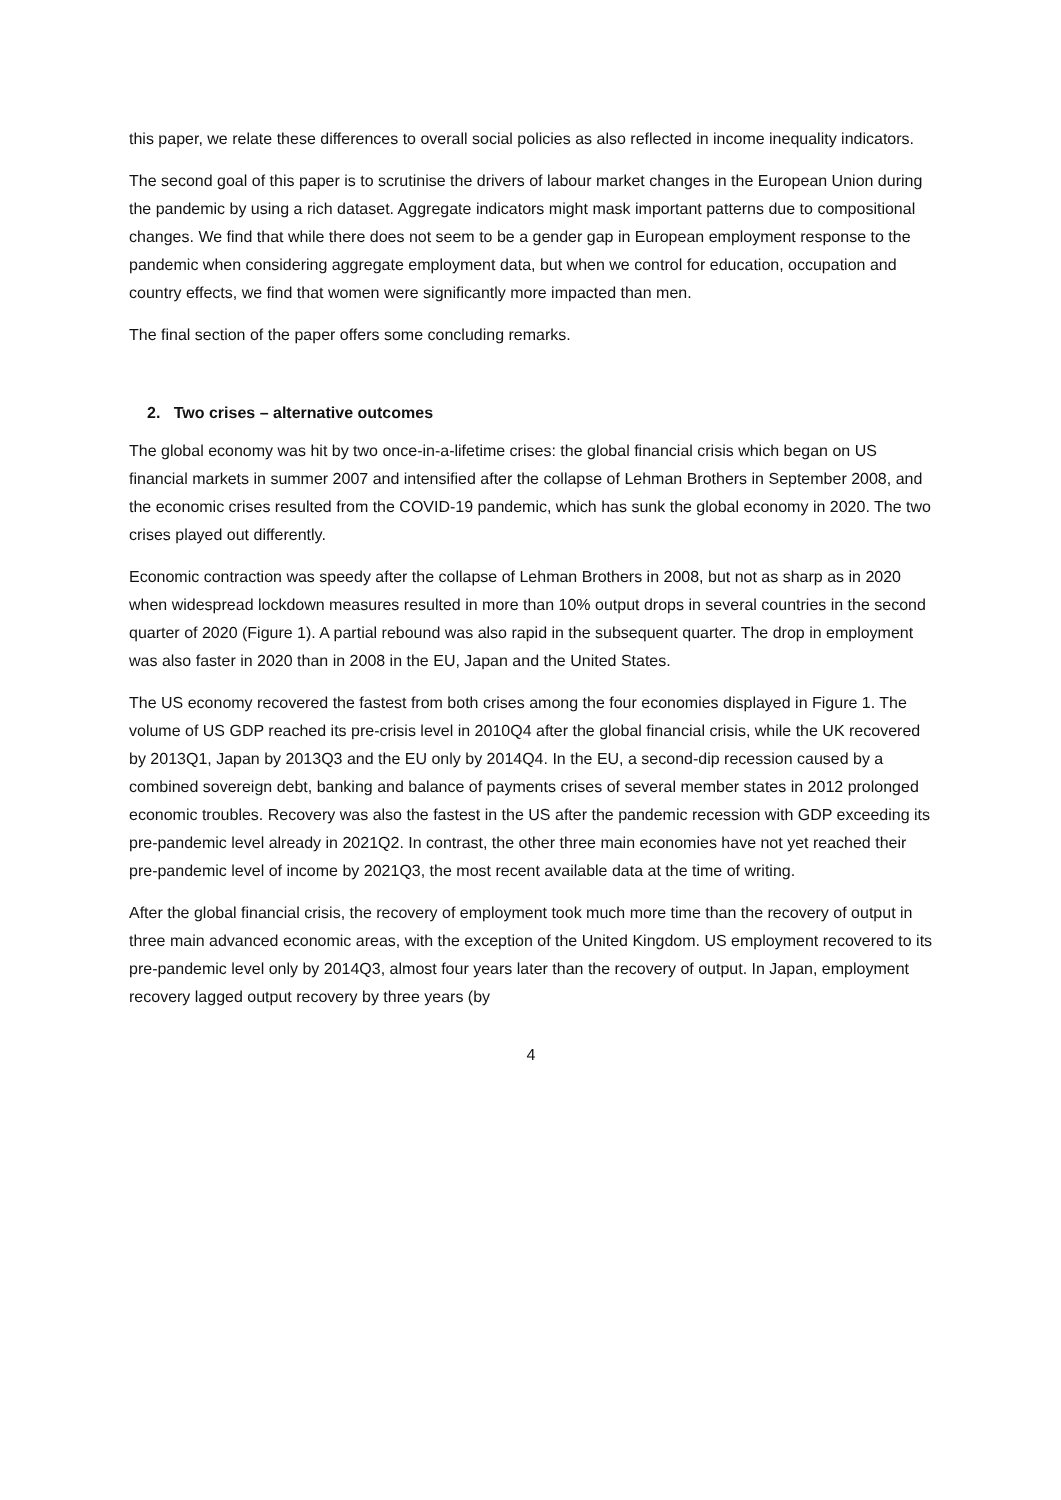this paper, we relate these differences to overall social policies as also reflected in income inequality indicators.
The second goal of this paper is to scrutinise the drivers of labour market changes in the European Union during the pandemic by using a rich dataset. Aggregate indicators might mask important patterns due to compositional changes. We find that while there does not seem to be a gender gap in European employment response to the pandemic when considering aggregate employment data, but when we control for education, occupation and country effects, we find that women were significantly more impacted than men.
The final section of the paper offers some concluding remarks.
2. Two crises – alternative outcomes
The global economy was hit by two once-in-a-lifetime crises: the global financial crisis which began on US financial markets in summer 2007 and intensified after the collapse of Lehman Brothers in September 2008, and the economic crises resulted from the COVID-19 pandemic, which has sunk the global economy in 2020. The two crises played out differently.
Economic contraction was speedy after the collapse of Lehman Brothers in 2008, but not as sharp as in 2020 when widespread lockdown measures resulted in more than 10% output drops in several countries in the second quarter of 2020 (Figure 1). A partial rebound was also rapid in the subsequent quarter. The drop in employment was also faster in 2020 than in 2008 in the EU, Japan and the United States.
The US economy recovered the fastest from both crises among the four economies displayed in Figure 1. The volume of US GDP reached its pre-crisis level in 2010Q4 after the global financial crisis, while the UK recovered by 2013Q1, Japan by 2013Q3 and the EU only by 2014Q4. In the EU, a second-dip recession caused by a combined sovereign debt, banking and balance of payments crises of several member states in 2012 prolonged economic troubles. Recovery was also the fastest in the US after the pandemic recession with GDP exceeding its pre-pandemic level already in 2021Q2. In contrast, the other three main economies have not yet reached their pre-pandemic level of income by 2021Q3, the most recent available data at the time of writing.
After the global financial crisis, the recovery of employment took much more time than the recovery of output in three main advanced economic areas, with the exception of the United Kingdom. US employment recovered to its pre-pandemic level only by 2014Q3, almost four years later than the recovery of output. In Japan, employment recovery lagged output recovery by three years (by
4